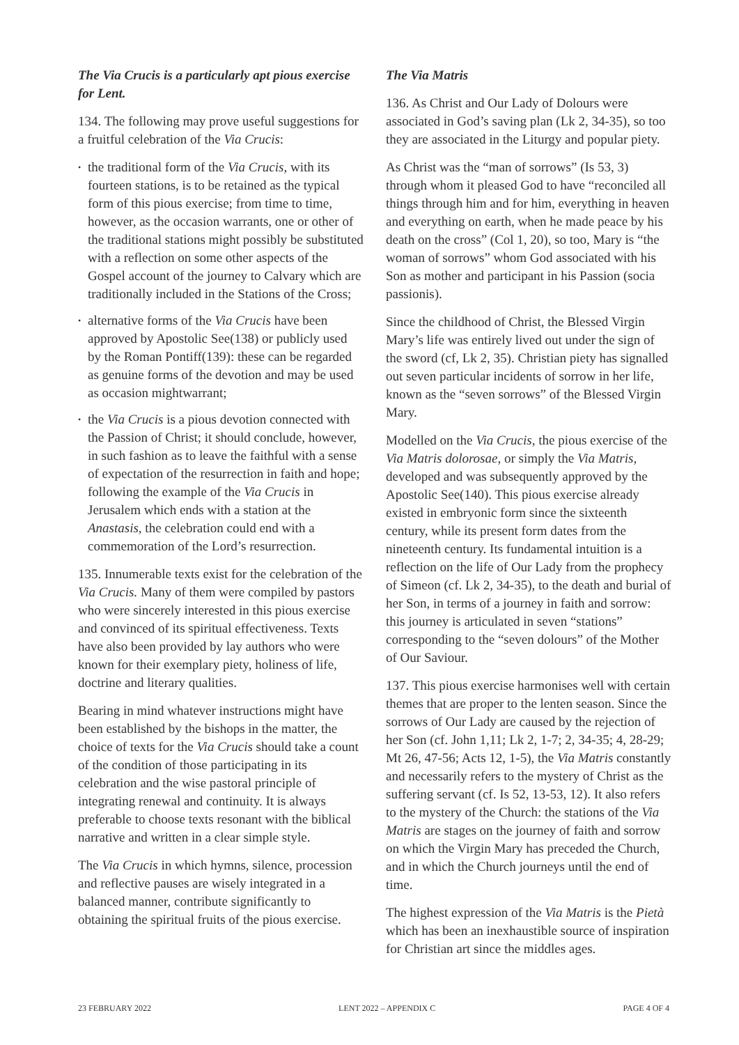The Via Crucis is a particularly apt pious exercise for Lent.
134. The following may prove useful suggestions for a fruitful celebration of the Via Crucis:
• the traditional form of the Via Crucis, with its fourteen stations, is to be retained as the typical form of this pious exercise; from time to time, however, as the occasion warrants, one or other of the traditional stations might possibly be substituted with a reflection on some other aspects of the Gospel account of the journey to Calvary which are traditionally included in the Stations of the Cross;
• alternative forms of the Via Crucis have been approved by Apostolic See(138) or publicly used by the Roman Pontiff(139): these can be regarded as genuine forms of the devotion and may be used as occasion mightwarrant;
• the Via Crucis is a pious devotion connected with the Passion of Christ; it should conclude, however, in such fashion as to leave the faithful with a sense of expectation of the resurrection in faith and hope; following the example of the Via Crucis in Jerusalem which ends with a station at the Anastasis, the celebration could end with a commemoration of the Lord’s resurrection.
135. Innumerable texts exist for the celebration of the Via Crucis. Many of them were compiled by pastors who were sincerely interested in this pious exercise and convinced of its spiritual effectiveness. Texts have also been provided by lay authors who were known for their exemplary piety, holiness of life, doctrine and literary qualities.
Bearing in mind whatever instructions might have been established by the bishops in the matter, the choice of texts for the Via Crucis should take a count of the condition of those participating in its celebration and the wise pastoral principle of integrating renewal and continuity. It is always preferable to choose texts resonant with the biblical narrative and written in a clear simple style.
The Via Crucis in which hymns, silence, procession and reflective pauses are wisely integrated in a balanced manner, contribute significantly to obtaining the spiritual fruits of the pious exercise.
The Via Matris
136. As Christ and Our Lady of Dolours were associated in God’s saving plan (Lk 2, 34-35), so too they are associated in the Liturgy and popular piety.
As Christ was the “man of sorrows” (Is 53, 3) through whom it pleased God to have “reconciled all things through him and for him, everything in heaven and everything on earth, when he made peace by his death on the cross” (Col 1, 20), so too, Mary is “the woman of sorrows” whom God associated with his Son as mother and participant in his Passion (socia passionis).
Since the childhood of Christ, the Blessed Virgin Mary’s life was entirely lived out under the sign of the sword (cf, Lk 2, 35). Christian piety has signalled out seven particular incidents of sorrow in her life, known as the “seven sorrows” of the Blessed Virgin Mary.
Modelled on the Via Crucis, the pious exercise of the Via Matris dolorosae, or simply the Via Matris, developed and was subsequently approved by the Apostolic See(140). This pious exercise already existed in embryonic form since the sixteenth century, while its present form dates from the nineteenth century. Its fundamental intuition is a reflection on the life of Our Lady from the prophecy of Simeon (cf. Lk 2, 34-35), to the death and burial of her Son, in terms of a journey in faith and sorrow: this journey is articulated in seven “stations” corresponding to the “seven dolours” of the Mother of Our Saviour.
137. This pious exercise harmonises well with certain themes that are proper to the lenten season. Since the sorrows of Our Lady are caused by the rejection of her Son (cf. John 1,11; Lk 2, 1-7; 2, 34-35; 4, 28-29; Mt 26, 47-56; Acts 12, 1-5), the Via Matris constantly and necessarily refers to the mystery of Christ as the suffering servant (cf. Is 52, 13-53, 12). It also refers to the mystery of the Church: the stations of the Via Matris are stages on the journey of faith and sorrow on which the Virgin Mary has preceded the Church, and in which the Church journeys until the end of time.
The highest expression of the Via Matris is the Pietà which has been an inexhaustible source of inspiration for Christian art since the middles ages.
23 FEBRUARY 2022 LENT 2022 – APPENDIX C PAGE 4 OF 4